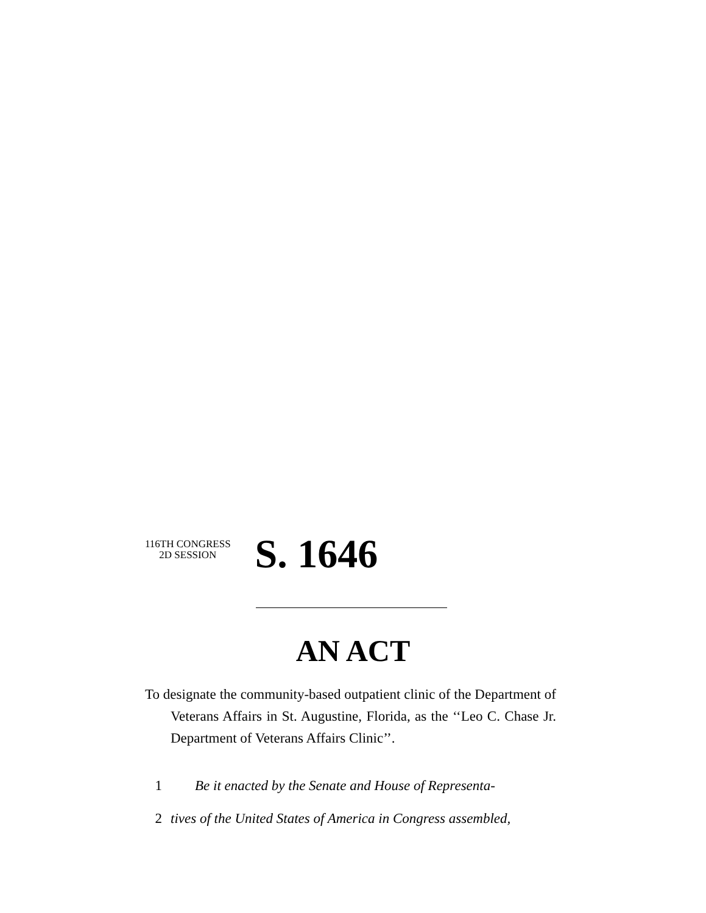116TH CONGRESS
2D SESSION
S. 1646
AN ACT
To designate the community-based outpatient clinic of the Department of Veterans Affairs in St. Augustine, Florida, as the ‘‘Leo C. Chase Jr. Department of Veterans Affairs Clinic’’.
1 Be it enacted by the Senate and House of Representa-
2 tives of the United States of America in Congress assembled,